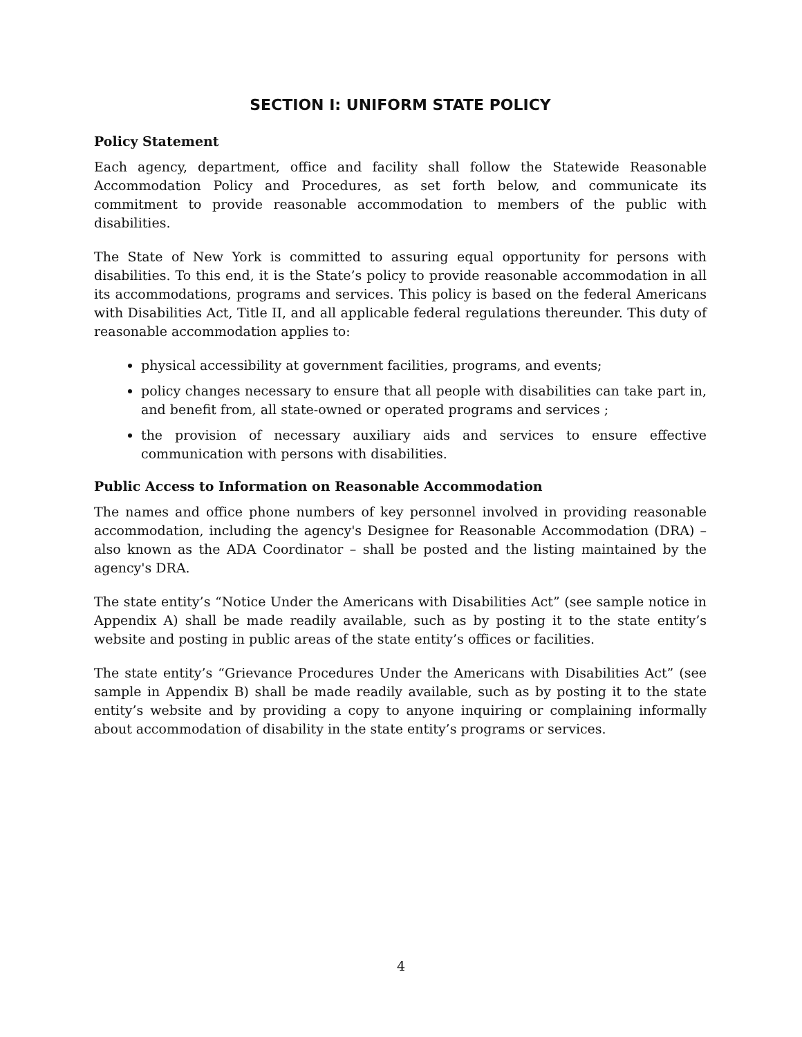SECTION I: UNIFORM STATE POLICY
Policy Statement
Each agency, department, office and facility shall follow the Statewide Reasonable Accommodation Policy and Procedures, as set forth below, and communicate its commitment to provide reasonable accommodation to members of the public with disabilities.
The State of New York is committed to assuring equal opportunity for persons with disabilities. To this end, it is the State’s policy to provide reasonable accommodation in all its accommodations, programs and services. This policy is based on the federal Americans with Disabilities Act, Title II, and all applicable federal regulations thereunder. This duty of reasonable accommodation applies to:
physical accessibility at government facilities, programs, and events;
policy changes necessary to ensure that all people with disabilities can take part in, and benefit from, all state-owned or operated programs and services ;
the provision of necessary auxiliary aids and services to ensure effective communication with persons with disabilities.
Public Access to Information on Reasonable Accommodation
The names and office phone numbers of key personnel involved in providing reasonable accommodation, including the agency's Designee for Reasonable Accommodation (DRA) – also known as the ADA Coordinator – shall be posted and the listing maintained by the agency's DRA.
The state entity’s “Notice Under the Americans with Disabilities Act” (see sample notice in Appendix A) shall be made readily available, such as by posting it to the state entity’s website and posting in public areas of the state entity’s offices or facilities.
The state entity’s “Grievance Procedures Under the Americans with Disabilities Act” (see sample in Appendix B) shall be made readily available, such as by posting it to the state entity’s website and by providing a copy to anyone inquiring or complaining informally about accommodation of disability in the state entity’s programs or services.
4